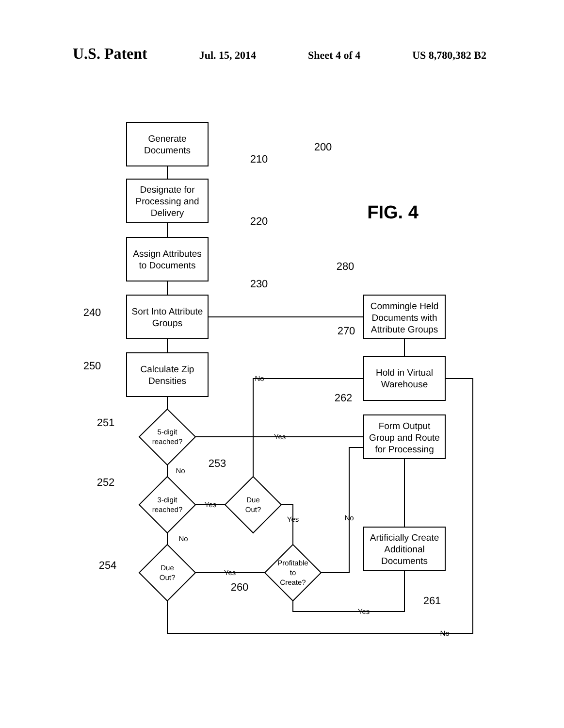U.S. Patent Jul. 15, 2014 Sheet 4 of 4 US 8,780,382 B2
Generate
Documents
Designate for
Processing and
Delivery
Assign Attributes
to Documents
Sort Into Attribute
Groups
Calculate Zip
Densities
Commingle Held
Documents with
Attribute Groups
Hold in Virtual
Warehouse
Form Output
Group and Route
for Processing
Artificially Create
Additional
Documents
5-digit
reached?
3-digit
reached?
Due
Out?
Due
Out?
Profitable
to
Create?
Yes
No
Yes
No
Yes
No
Yes
Yes
No
No
210
220
230
200
240
250
251
252
254
253
260
261
280
270
262
FIG. 4